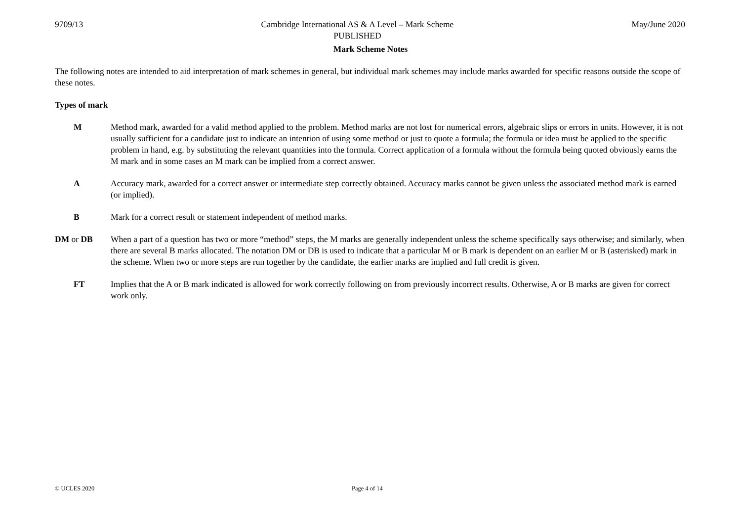9709/13 Cambridge International AS & A Level – Mark Scheme
PUBLISHED
May/June 2020
Mark Scheme Notes
The following notes are intended to aid interpretation of mark schemes in general, but individual mark schemes may include marks awarded for specific reasons outside the scope of these notes.
Types of mark
M Method mark, awarded for a valid method applied to the problem. Method marks are not lost for numerical errors, algebraic slips or errors in units. However, it is not usually sufficient for a candidate just to indicate an intention of using some method or just to quote a formula; the formula or idea must be applied to the specific problem in hand, e.g. by substituting the relevant quantities into the formula. Correct application of a formula without the formula being quoted obviously earns the M mark and in some cases an M mark can be implied from a correct answer.
A Accuracy mark, awarded for a correct answer or intermediate step correctly obtained. Accuracy marks cannot be given unless the associated method mark is earned (or implied).
B Mark for a correct result or statement independent of method marks.
DM or DB When a part of a question has two or more “method” steps, the M marks are generally independent unless the scheme specifically says otherwise; and similarly, when there are several B marks allocated. The notation DM or DB is used to indicate that a particular M or B mark is dependent on an earlier M or B (asterisked) mark in the scheme. When two or more steps are run together by the candidate, the earlier marks are implied and full credit is given.
FT Implies that the A or B mark indicated is allowed for work correctly following on from previously incorrect results. Otherwise, A or B marks are given for correct work only.
© UCLES 2020 Page 4 of 14